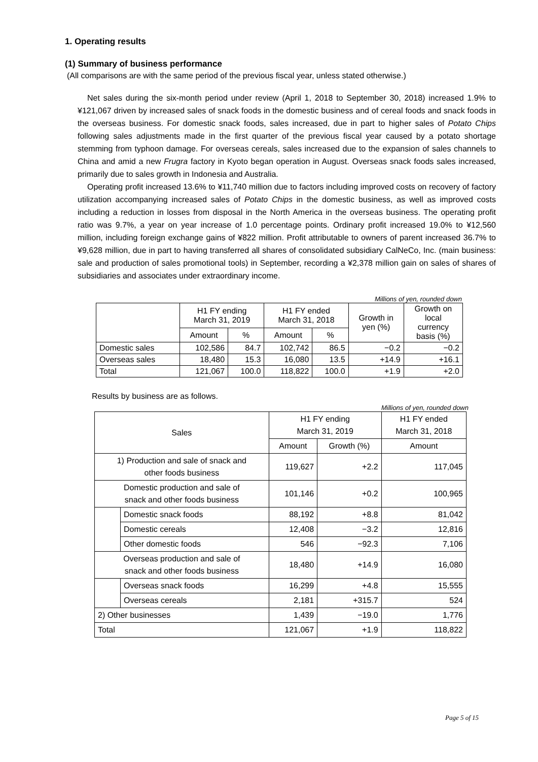1. Operating results
(1) Summary of business performance
(All comparisons are with the same period of the previous fiscal year, unless stated otherwise.)
Net sales during the six-month period under review (April 1, 2018 to September 30, 2018) increased 1.9% to ¥121,067 driven by increased sales of snack foods in the domestic business and of cereal foods and snack foods in the overseas business. For domestic snack foods, sales increased, due in part to higher sales of Potato Chips following sales adjustments made in the first quarter of the previous fiscal year caused by a potato shortage stemming from typhoon damage. For overseas cereals, sales increased due to the expansion of sales channels to China and amid a new Frugra factory in Kyoto began operation in August. Overseas snack foods sales increased, primarily due to sales growth in Indonesia and Australia.
Operating profit increased 13.6% to ¥11,740 million due to factors including improved costs on recovery of factory utilization accompanying increased sales of Potato Chips in the domestic business, as well as improved costs including a reduction in losses from disposal in the North America in the overseas business. The operating profit ratio was 9.7%, a year on year increase of 1.0 percentage points. Ordinary profit increased 19.0% to ¥12,560 million, including foreign exchange gains of ¥822 million. Profit attributable to owners of parent increased 36.7% to ¥9,628 million, due in part to having transferred all shares of consolidated subsidiary CalNeCo, Inc. (main business: sale and production of sales promotional tools) in September, recording a ¥2,378 million gain on sales of shares of subsidiaries and associates under extraordinary income.
Millions of yen, rounded down
| | H1 FY ending March 31, 2019 | | H1 FY ended March 31, 2018 | | Growth in yen (%) | Growth on local currency basis (%) |
| --- | --- | --- | --- | --- | --- | --- |
| | Amount | % | Amount | % | | |
| Domestic sales | 102,586 | 84.7 | 102,742 | 86.5 | −0.2 | −0.2 |
| Overseas sales | 18,480 | 15.3 | 16,080 | 13.5 | +14.9 | +16.1 |
| Total | 121,067 | 100.0 | 118,822 | 100.0 | +1.9 | +2.0 |
Results by business are as follows.
Millions of yen, rounded down
| Sales | | H1 FY ending March 31, 2019 | | H1 FY ended March 31, 2018 |
| --- | --- | --- | --- | --- |
| | | Amount | Growth (%) | Amount |
| 1) Production and sale of snack and other foods business | | 119,627 | +2.2 | 117,045 |
| Domestic production and sale of snack and other foods business | | 101,146 | +0.2 | 100,965 |
| | Domestic snack foods | 88,192 | +8.8 | 81,042 |
| | Domestic cereals | 12,408 | −3.2 | 12,816 |
| | Other domestic foods | 546 | −92.3 | 7,106 |
| Overseas production and sale of snack and other foods business | | 18,480 | +14.9 | 16,080 |
| | Overseas snack foods | 16,299 | +4.8 | 15,555 |
| | Overseas cereals | 2,181 | +315.7 | 524 |
| 2) Other businesses | | 1,439 | −19.0 | 1,776 |
| Total | | 121,067 | +1.9 | 118,822 |
Page 5 of 15